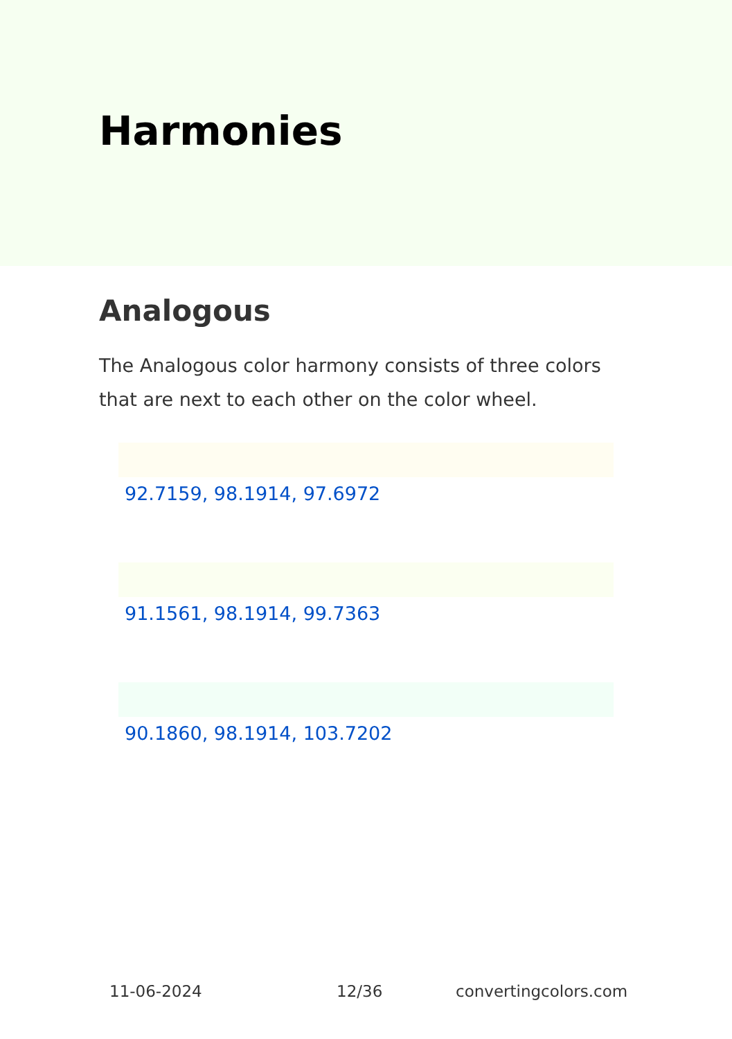Harmonies
Analogous
The Analogous color harmony consists of three colors that are next to each other on the color wheel.
92.7159, 98.1914, 97.6972
91.1561, 98.1914, 99.7363
90.1860, 98.1914, 103.7202
11-06-2024 12/36 convertingcolors.com